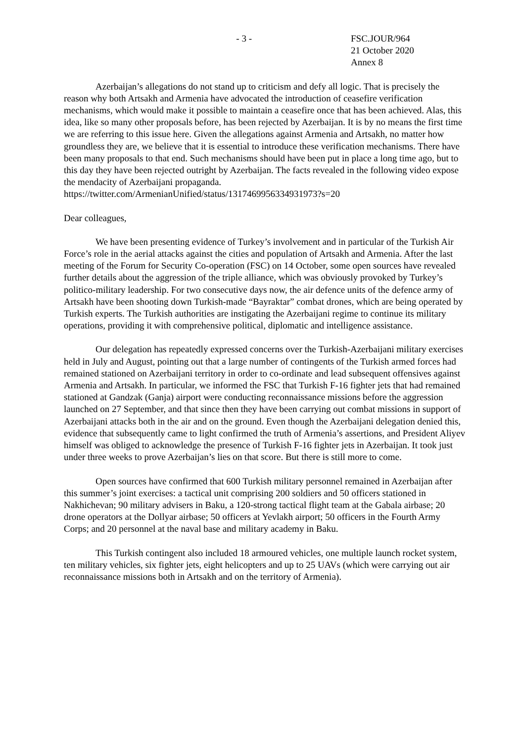- 3 - FSC.JOUR/964
21 October 2020
Annex 8
Azerbaijan’s allegations do not stand up to criticism and defy all logic. That is precisely the reason why both Artsakh and Armenia have advocated the introduction of ceasefire verification mechanisms, which would make it possible to maintain a ceasefire once that has been achieved. Alas, this idea, like so many other proposals before, has been rejected by Azerbaijan. It is by no means the first time we are referring to this issue here. Given the allegations against Armenia and Artsakh, no matter how groundless they are, we believe that it is essential to introduce these verification mechanisms. There have been many proposals to that end. Such mechanisms should have been put in place a long time ago, but to this day they have been rejected outright by Azerbaijan. The facts revealed in the following video expose the mendacity of Azerbaijani propaganda.
https://twitter.com/ArmenianUnified/status/1317469956334931973?s=20
Dear colleagues,
We have been presenting evidence of Turkey’s involvement and in particular of the Turkish Air Force’s role in the aerial attacks against the cities and population of Artsakh and Armenia. After the last meeting of the Forum for Security Co-operation (FSC) on 14 October, some open sources have revealed further details about the aggression of the triple alliance, which was obviously provoked by Turkey’s politico-military leadership. For two consecutive days now, the air defence units of the defence army of Artsakh have been shooting down Turkish-made “Bayraktar” combat drones, which are being operated by Turkish experts. The Turkish authorities are instigating the Azerbaijani regime to continue its military operations, providing it with comprehensive political, diplomatic and intelligence assistance.
Our delegation has repeatedly expressed concerns over the Turkish-Azerbaijani military exercises held in July and August, pointing out that a large number of contingents of the Turkish armed forces had remained stationed on Azerbaijani territory in order to co-ordinate and lead subsequent offensives against Armenia and Artsakh. In particular, we informed the FSC that Turkish F-16 fighter jets that had remained stationed at Gandzak (Ganja) airport were conducting reconnaissance missions before the aggression launched on 27 September, and that since then they have been carrying out combat missions in support of Azerbaijani attacks both in the air and on the ground. Even though the Azerbaijani delegation denied this, evidence that subsequently came to light confirmed the truth of Armenia’s assertions, and President Aliyev himself was obliged to acknowledge the presence of Turkish F-16 fighter jets in Azerbaijan. It took just under three weeks to prove Azerbaijan’s lies on that score. But there is still more to come.
Open sources have confirmed that 600 Turkish military personnel remained in Azerbaijan after this summer’s joint exercises: a tactical unit comprising 200 soldiers and 50 officers stationed in Nakhichevan; 90 military advisers in Baku, a 120-strong tactical flight team at the Gabala airbase; 20 drone operators at the Dollyar airbase; 50 officers at Yevlakh airport; 50 officers in the Fourth Army Corps; and 20 personnel at the naval base and military academy in Baku.
This Turkish contingent also included 18 armoured vehicles, one multiple launch rocket system, ten military vehicles, six fighter jets, eight helicopters and up to 25 UAVs (which were carrying out air reconnaissance missions both in Artsakh and on the territory of Armenia).